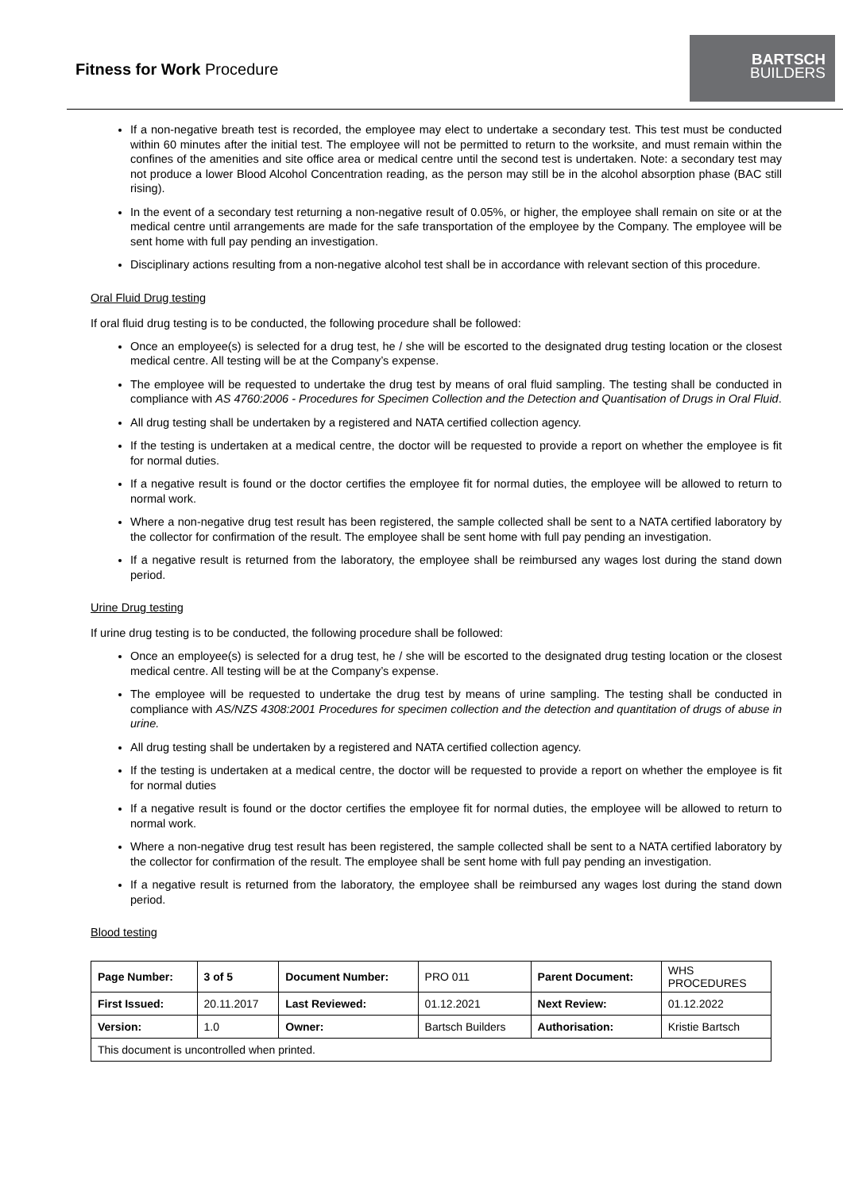Fitness for Work Procedure
BARTSCH
BUILDERS
If a non-negative breath test is recorded, the employee may elect to undertake a secondary test. This test must be conducted within 60 minutes after the initial test. The employee will not be permitted to return to the worksite, and must remain within the confines of the amenities and site office area or medical centre until the second test is undertaken. Note: a secondary test may not produce a lower Blood Alcohol Concentration reading, as the person may still be in the alcohol absorption phase (BAC still rising).
In the event of a secondary test returning a non-negative result of 0.05%, or higher, the employee shall remain on site or at the medical centre until arrangements are made for the safe transportation of the employee by the Company. The employee will be sent home with full pay pending an investigation.
Disciplinary actions resulting from a non-negative alcohol test shall be in accordance with relevant section of this procedure.
Oral Fluid Drug testing
If oral fluid drug testing is to be conducted, the following procedure shall be followed:
Once an employee(s) is selected for a drug test, he / she will be escorted to the designated drug testing location or the closest medical centre. All testing will be at the Company’s expense.
The employee will be requested to undertake the drug test by means of oral fluid sampling. The testing shall be conducted in compliance with AS 4760:2006 - Procedures for Specimen Collection and the Detection and Quantisation of Drugs in Oral Fluid.
All drug testing shall be undertaken by a registered and NATA certified collection agency.
If the testing is undertaken at a medical centre, the doctor will be requested to provide a report on whether the employee is fit for normal duties.
If a negative result is found or the doctor certifies the employee fit for normal duties, the employee will be allowed to return to normal work.
Where a non-negative drug test result has been registered, the sample collected shall be sent to a NATA certified laboratory by the collector for confirmation of the result. The employee shall be sent home with full pay pending an investigation.
If a negative result is returned from the laboratory, the employee shall be reimbursed any wages lost during the stand down period.
Urine Drug testing
If urine drug testing is to be conducted, the following procedure shall be followed:
Once an employee(s) is selected for a drug test, he / she will be escorted to the designated drug testing location or the closest medical centre. All testing will be at the Company’s expense.
The employee will be requested to undertake the drug test by means of urine sampling. The testing shall be conducted in compliance with AS/NZS 4308:2001 Procedures for specimen collection and the detection and quantitation of drugs of abuse in urine.
All drug testing shall be undertaken by a registered and NATA certified collection agency.
If the testing is undertaken at a medical centre, the doctor will be requested to provide a report on whether the employee is fit for normal duties
If a negative result is found or the doctor certifies the employee fit for normal duties, the employee will be allowed to return to normal work.
Where a non-negative drug test result has been registered, the sample collected shall be sent to a NATA certified laboratory by the collector for confirmation of the result. The employee shall be sent home with full pay pending an investigation.
If a negative result is returned from the laboratory, the employee shall be reimbursed any wages lost during the stand down period.
Blood testing
| Page Number: | 3 of 5 | Document Number: | PRO 011 | Parent Document: | WHS PROCEDURES |
| First Issued: | 20.11.2017 | Last Reviewed: | 01.12.2021 | Next Review: | 01.12.2022 |
| Version: | 1.0 | Owner: | Bartsch Builders | Authorisation: | Kristie Bartsch |
| This document is uncontrolled when printed. | | | | | |